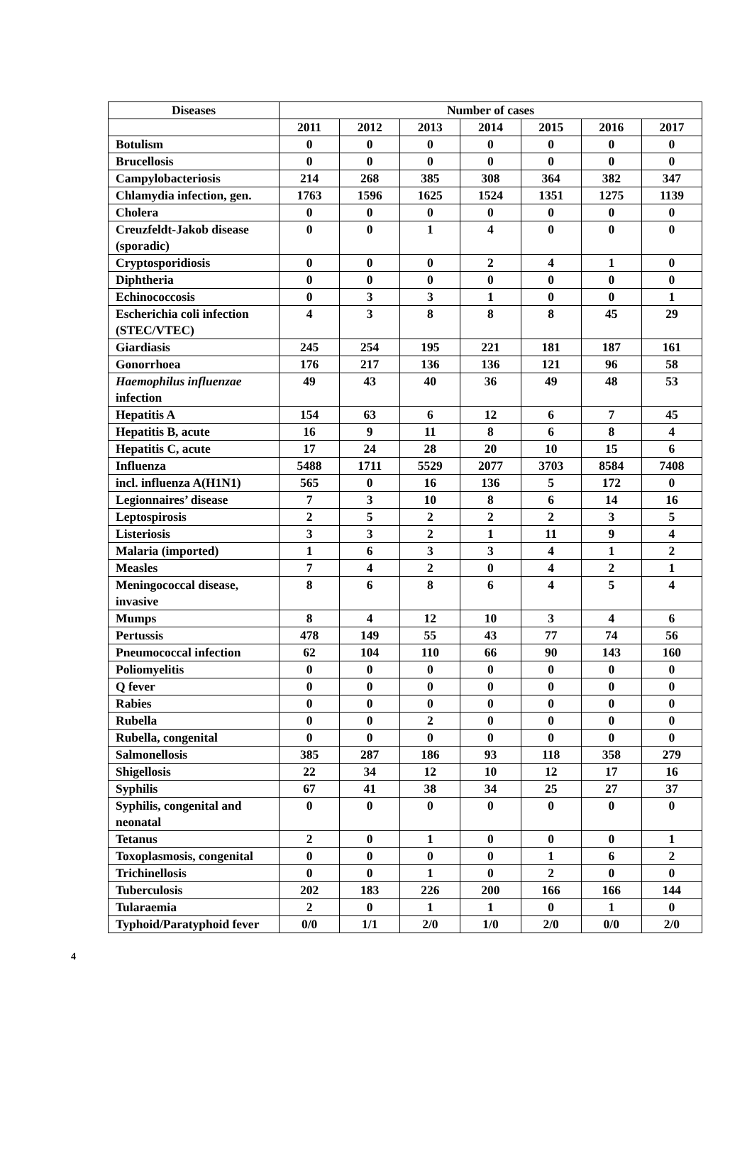| Diseases | Number of cases | | | | | | |
| --- | --- | --- | --- | --- | --- | --- | --- |
| | 2011 | 2012 | 2013 | 2014 | 2015 | 2016 | 2017 |
| Botulism | 0 | 0 | 0 | 0 | 0 | 0 | 0 |
| Brucellosis | 0 | 0 | 0 | 0 | 0 | 0 | 0 |
| Campylobacteriosis | 214 | 268 | 385 | 308 | 364 | 382 | 347 |
| Chlamydia infection, gen. | 1763 | 1596 | 1625 | 1524 | 1351 | 1275 | 1139 |
| Cholera | 0 | 0 | 0 | 0 | 0 | 0 | 0 |
| Creuzfeldt-Jakob disease (sporadic) | 0 | 0 | 1 | 4 | 0 | 0 | 0 |
| Cryptosporidiosis | 0 | 0 | 0 | 2 | 4 | 1 | 0 |
| Diphtheria | 0 | 0 | 0 | 0 | 0 | 0 | 0 |
| Echinococcosis | 0 | 3 | 3 | 1 | 0 | 0 | 1 |
| Escherichia coli infection (STEC/VTEC) | 4 | 3 | 8 | 8 | 8 | 45 | 29 |
| Giardiasis | 245 | 254 | 195 | 221 | 181 | 187 | 161 |
| Gonorrhoea | 176 | 217 | 136 | 136 | 121 | 96 | 58 |
| Haemophilus influenzae infection | 49 | 43 | 40 | 36 | 49 | 48 | 53 |
| Hepatitis A | 154 | 63 | 6 | 12 | 6 | 7 | 45 |
| Hepatitis B, acute | 16 | 9 | 11 | 8 | 6 | 8 | 4 |
| Hepatitis C, acute | 17 | 24 | 28 | 20 | 10 | 15 | 6 |
| Influenza | 5488 | 1711 | 5529 | 2077 | 3703 | 8584 | 7408 |
| incl. influenza A(H1N1) | 565 | 0 | 16 | 136 | 5 | 172 | 0 |
| Legionnaires’ disease | 7 | 3 | 10 | 8 | 6 | 14 | 16 |
| Leptospirosis | 2 | 5 | 2 | 2 | 2 | 3 | 5 |
| Listeriosis | 3 | 3 | 2 | 1 | 11 | 9 | 4 |
| Malaria (imported) | 1 | 6 | 3 | 3 | 4 | 1 | 2 |
| Measles | 7 | 4 | 2 | 0 | 4 | 2 | 1 |
| Meningococcal disease, invasive | 8 | 6 | 8 | 6 | 4 | 5 | 4 |
| Mumps | 8 | 4 | 12 | 10 | 3 | 4 | 6 |
| Pertussis | 478 | 149 | 55 | 43 | 77 | 74 | 56 |
| Pneumococcal infection | 62 | 104 | 110 | 66 | 90 | 143 | 160 |
| Poliomyelitis | 0 | 0 | 0 | 0 | 0 | 0 | 0 |
| Q fever | 0 | 0 | 0 | 0 | 0 | 0 | 0 |
| Rabies | 0 | 0 | 0 | 0 | 0 | 0 | 0 |
| Rubella | 0 | 0 | 2 | 0 | 0 | 0 | 0 |
| Rubella, congenital | 0 | 0 | 0 | 0 | 0 | 0 | 0 |
| Salmonellosis | 385 | 287 | 186 | 93 | 118 | 358 | 279 |
| Shigellosis | 22 | 34 | 12 | 10 | 12 | 17 | 16 |
| Syphilis | 67 | 41 | 38 | 34 | 25 | 27 | 37 |
| Syphilis, congenital and neonatal | 0 | 0 | 0 | 0 | 0 | 0 | 0 |
| Tetanus | 2 | 0 | 1 | 0 | 0 | 0 | 1 |
| Toxoplasmosis, congenital | 0 | 0 | 0 | 0 | 1 | 6 | 2 |
| Trichinellosis | 0 | 0 | 1 | 0 | 2 | 0 | 0 |
| Tuberculosis | 202 | 183 | 226 | 200 | 166 | 166 | 144 |
| Tularaemia | 2 | 0 | 1 | 1 | 0 | 1 | 0 |
| Typhoid/Paratyphoid fever | 0/0 | 1/1 | 2/0 | 1/0 | 2/0 | 0/0 | 2/0 |
4